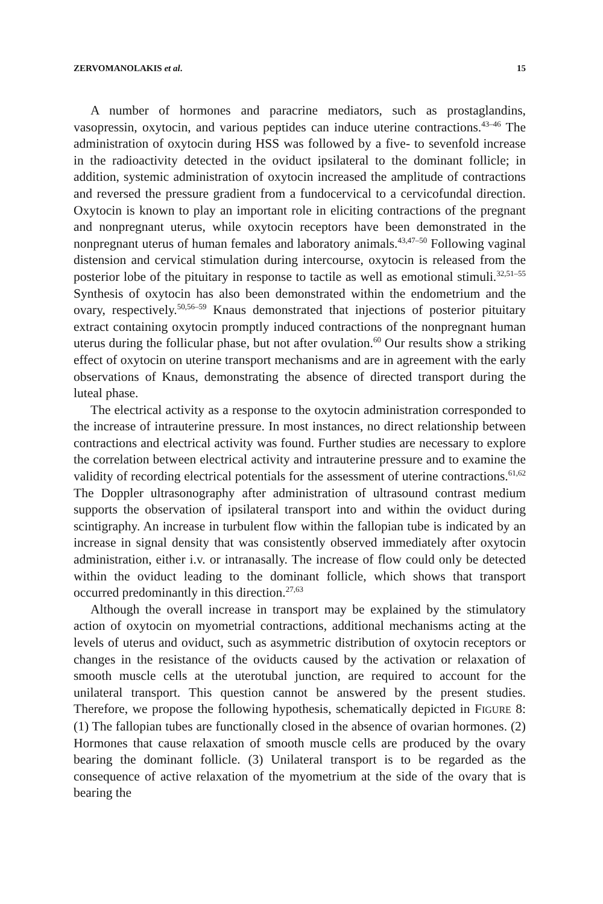ZERVOMANOLAKIS et al. 15
A number of hormones and paracrine mediators, such as prostaglandins, vasopressin, oxytocin, and various peptides can induce uterine contractions.<sup>43–46</sup> The administration of oxytocin during HSS was followed by a five- to sevenfold increase in the radioactivity detected in the oviduct ipsilateral to the dominant follicle; in addition, systemic administration of oxytocin increased the amplitude of contractions and reversed the pressure gradient from a fundocervical to a cervicofundal direction. Oxytocin is known to play an important role in eliciting contractions of the pregnant and nonpregnant uterus, while oxytocin receptors have been demonstrated in the nonpregnant uterus of human females and laboratory animals.<sup>43,47–50</sup> Following vaginal distension and cervical stimulation during intercourse, oxytocin is released from the posterior lobe of the pituitary in response to tactile as well as emotional stimuli.<sup>32,51–55</sup> Synthesis of oxytocin has also been demonstrated within the endometrium and the ovary, respectively.<sup>50,56–59</sup> Knaus demonstrated that injections of posterior pituitary extract containing oxytocin promptly induced contractions of the nonpregnant human uterus during the follicular phase, but not after ovulation.<sup>60</sup> Our results show a striking effect of oxytocin on uterine transport mechanisms and are in agreement with the early observations of Knaus, demonstrating the absence of directed transport during the luteal phase.
The electrical activity as a response to the oxytocin administration corresponded to the increase of intrauterine pressure. In most instances, no direct relationship between contractions and electrical activity was found. Further studies are necessary to explore the correlation between electrical activity and intrauterine pressure and to examine the validity of recording electrical potentials for the assessment of uterine contractions.<sup>61,62</sup> The Doppler ultrasonography after administration of ultrasound contrast medium supports the observation of ipsilateral transport into and within the oviduct during scintigraphy. An increase in turbulent flow within the fallopian tube is indicated by an increase in signal density that was consistently observed immediately after oxytocin administration, either i.v. or intranasally. The increase of flow could only be detected within the oviduct leading to the dominant follicle, which shows that transport occurred predominantly in this direction.<sup>27,63</sup>
Although the overall increase in transport may be explained by the stimulatory action of oxytocin on myometrial contractions, additional mechanisms acting at the levels of uterus and oviduct, such as asymmetric distribution of oxytocin receptors or changes in the resistance of the oviducts caused by the activation or relaxation of smooth muscle cells at the uterotubal junction, are required to account for the unilateral transport. This question cannot be answered by the present studies. Therefore, we propose the following hypothesis, schematically depicted in FIGURE 8: (1) The fallopian tubes are functionally closed in the absence of ovarian hormones. (2) Hormones that cause relaxation of smooth muscle cells are produced by the ovary bearing the dominant follicle. (3) Unilateral transport is to be regarded as the consequence of active relaxation of the myometrium at the side of the ovary that is bearing the